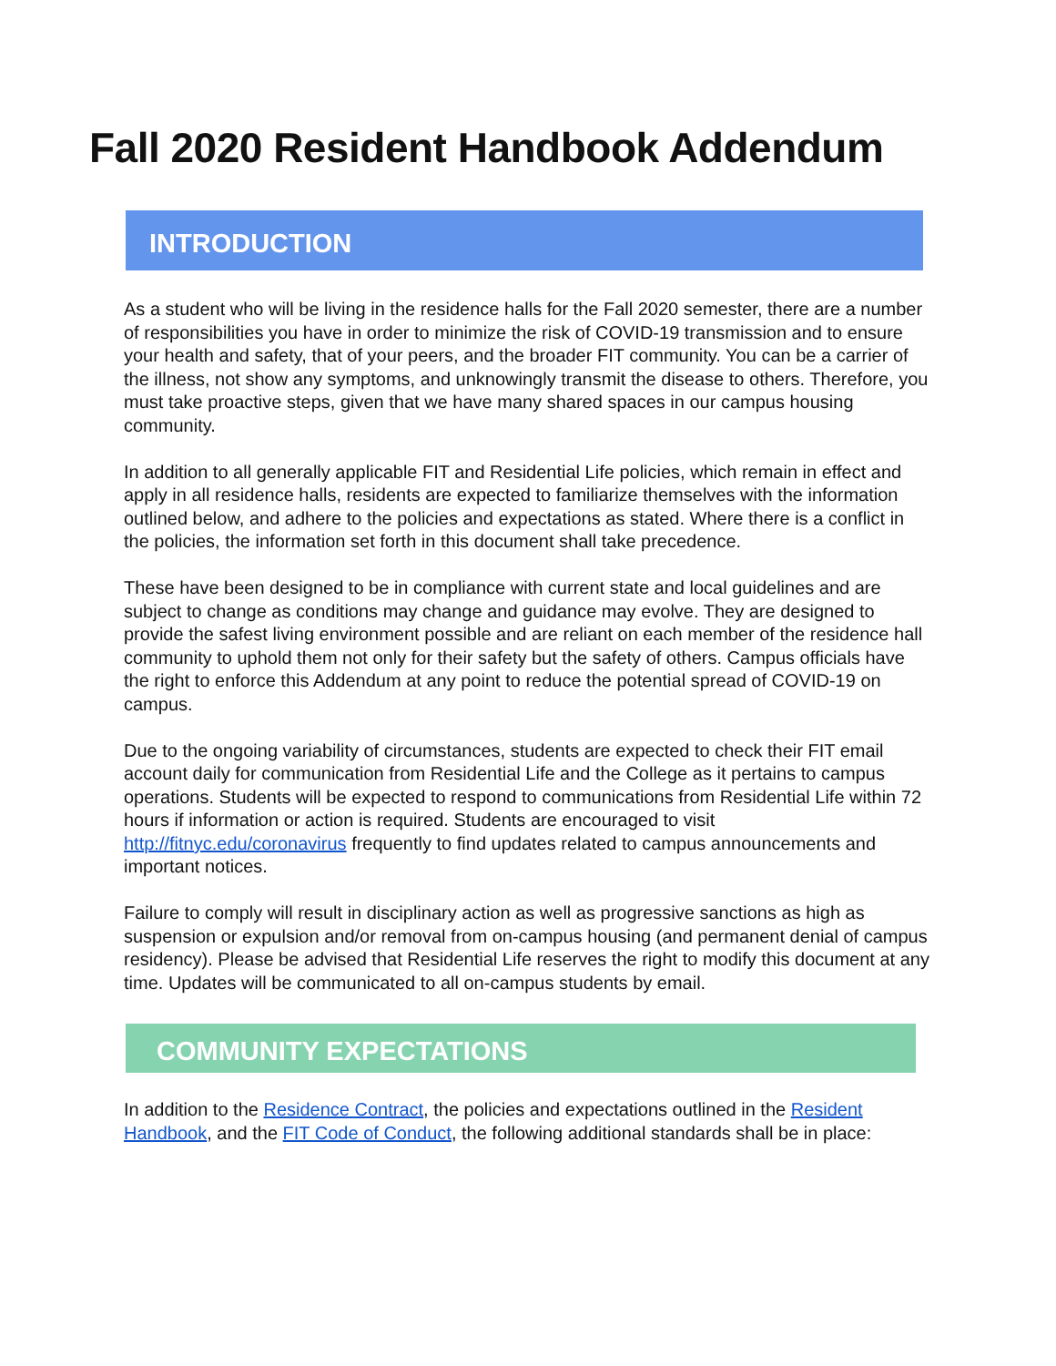Fall 2020 Resident Handbook Addendum
INTRODUCTION
As a student who will be living in the residence halls for the Fall 2020 semester, there are a number of responsibilities you have in order to minimize the risk of COVID-19 transmission and to ensure your health and safety, that of your peers, and the broader FIT community. You can be a carrier of the illness, not show any symptoms, and unknowingly transmit the disease to others. Therefore, you must take proactive steps, given that we have many shared spaces in our campus housing community.
In addition to all generally applicable FIT and Residential Life policies, which remain in effect and apply in all residence halls, residents are expected to familiarize themselves with the information outlined below, and adhere to the policies and expectations as stated. Where there is a conflict in the policies, the information set forth in this document shall take precedence.
These have been designed to be in compliance with current state and local guidelines and are subject to change as conditions may change and guidance may evolve. They are designed to provide the safest living environment possible and are reliant on each member of the residence hall community to uphold them not only for their safety but the safety of others. Campus officials have the right to enforce this Addendum at any point to reduce the potential spread of COVID-19 on campus.
Due to the ongoing variability of circumstances, students are expected to check their FIT email account daily for communication from Residential Life and the College as it pertains to campus operations. Students will be expected to respond to communications from Residential Life within 72 hours if information or action is required. Students are encouraged to visit http://fitnyc.edu/coronavirus frequently to find updates related to campus announcements and important notices.
Failure to comply will result in disciplinary action as well as progressive sanctions as high as suspension or expulsion and/or removal from on-campus housing (and permanent denial of campus residency). Please be advised that Residential Life reserves the right to modify this document at any time. Updates will be communicated to all on-campus students by email.
COMMUNITY EXPECTATIONS
In addition to the Residence Contract, the policies and expectations outlined in the Resident Handbook, and the FIT Code of Conduct, the following additional standards shall be in place: